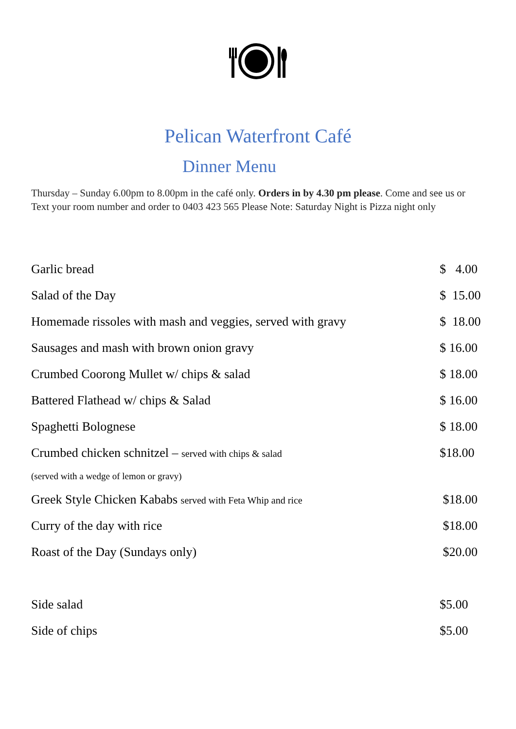Pelican Waterfront Café
Dinner Menu
Thursday – Sunday 6.00pm to 8.00pm in the café only. Orders in by 4.30 pm please. Come and see us or Text your room number and order to 0403 423 565 Please Note: Saturday Night is Pizza night only
| Garlic bread | $ 4.00 |
| Salad of the Day | $ 15.00 |
| Homemade rissoles with mash and veggies, served with gravy | $ 18.00 |
| Sausages and mash with brown onion gravy | $ 16.00 |
| Crumbed Coorong Mullet w/ chips & salad | $ 18.00 |
| Battered Flathead w/ chips & Salad | $ 16.00 |
| Spaghetti Bolognese | $ 18.00 |
| Crumbed chicken schnitzel – served with chips & salad | $18.00 |
| (served with a wedge of lemon or gravy) | |
| Greek Style Chicken Kababs served with Feta Whip and rice | $18.00 |
| Curry of the day with rice | $18.00 |
| Roast of the Day (Sundays only) | $20.00 |
| Side salad | $5.00 |
| Side of chips | $5.00 |